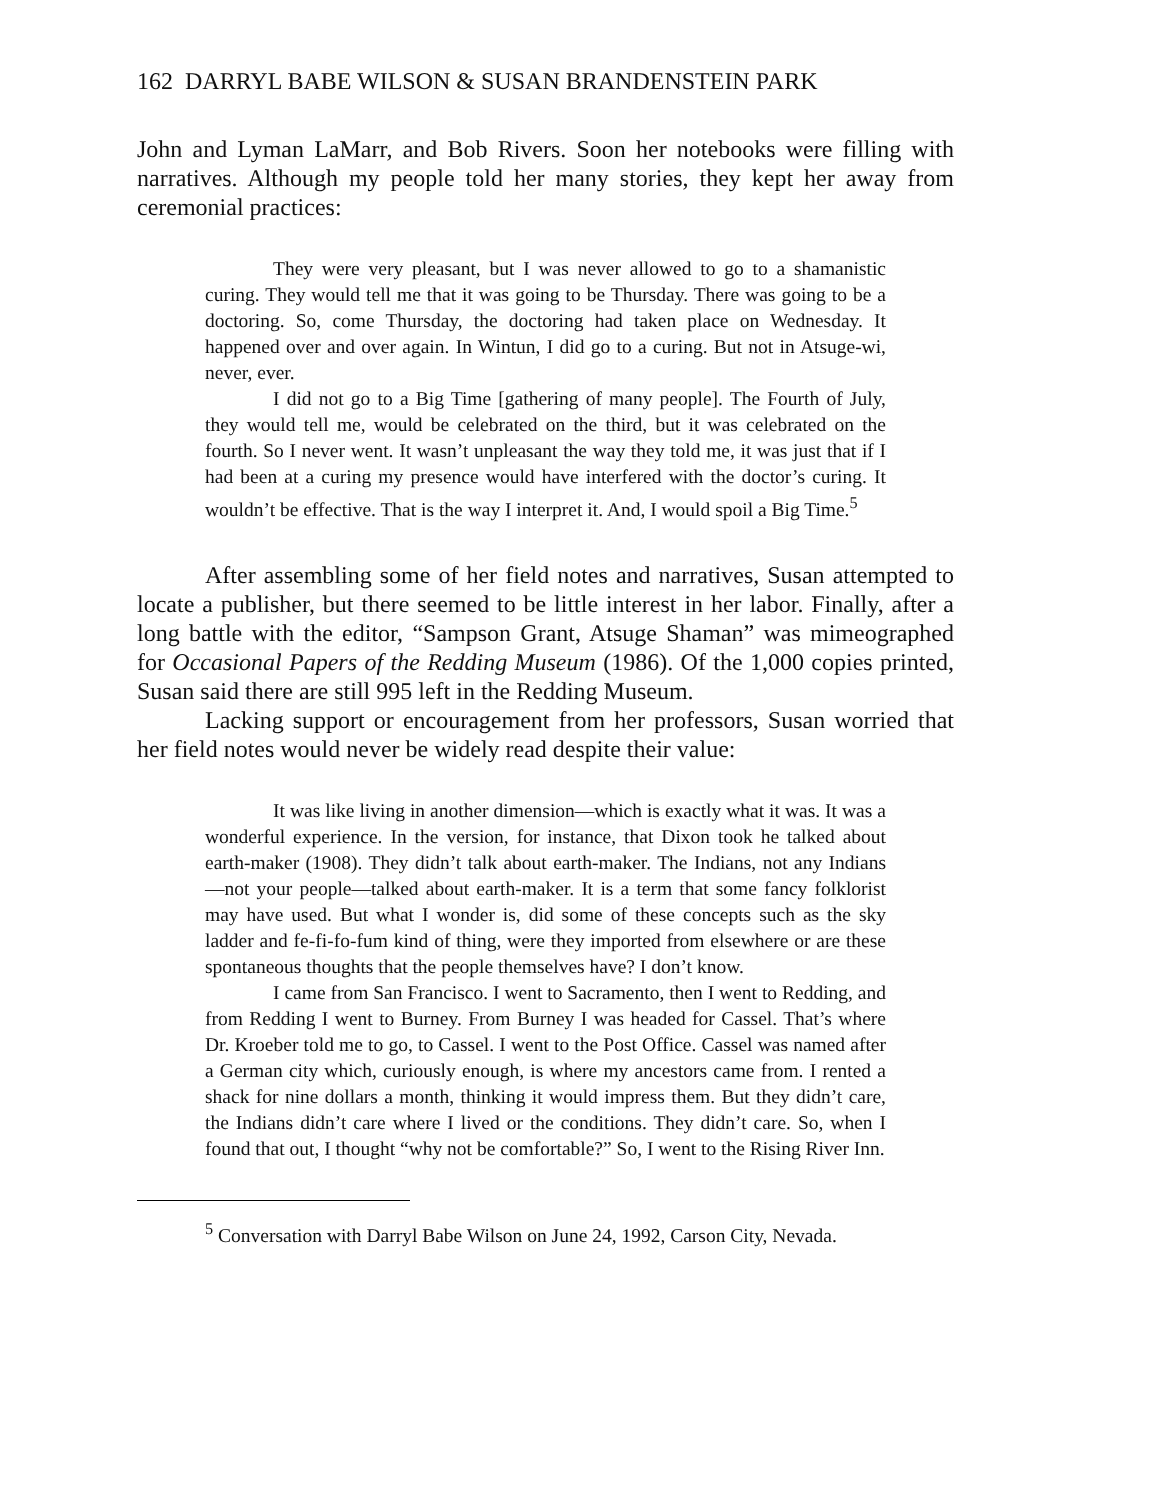162 DARRYL BABE WILSON & SUSAN BRANDENSTEIN PARK
John and Lyman LaMarr, and Bob Rivers. Soon her notebooks were filling with narratives. Although my people told her many stories, they kept her away from ceremonial practices:
They were very pleasant, but I was never allowed to go to a shamanistic curing. They would tell me that it was going to be Thursday. There was going to be a doctoring. So, come Thursday, the doctoring had taken place on Wednesday. It happened over and over again. In Wintun, I did go to a curing. But not in Atsuge-wi, never, ever.
I did not go to a Big Time [gathering of many people]. The Fourth of July, they would tell me, would be celebrated on the third, but it was celebrated on the fourth. So I never went. It wasn’t unpleasant the way they told me, it was just that if I had been at a curing my presence would have interfered with the doctor’s curing. It wouldn’t be effective. That is the way I interpret it. And, I would spoil a Big Time.<sup>5</sup>
After assembling some of her field notes and narratives, Susan attempted to locate a publisher, but there seemed to be little interest in her labor. Finally, after a long battle with the editor, “Sampson Grant, Atsuge Shaman” was mimeographed for Occasional Papers of the Redding Museum (1986). Of the 1,000 copies printed, Susan said there are still 995 left in the Redding Museum.
Lacking support or encouragement from her professors, Susan worried that her field notes would never be widely read despite their value:
It was like living in another dimension—which is exactly what it was. It was a wonderful experience. In the version, for instance, that Dixon took he talked about earth-maker (1908). They didn’t talk about earth-maker. The Indians, not any Indians—not your people—talked about earth-maker. It is a term that some fancy folklorist may have used. But what I wonder is, did some of these concepts such as the sky ladder and fe-fi-fo-fum kind of thing, were they imported from elsewhere or are these spontaneous thoughts that the people themselves have? I don’t know.
I came from San Francisco. I went to Sacramento, then I went to Redding, and from Redding I went to Burney. From Burney I was headed for Cassel. That’s where Dr. Kroeber told me to go, to Cassel. I went to the Post Office. Cassel was named after a German city which, curiously enough, is where my ancestors came from. I rented a shack for nine dollars a month, thinking it would impress them. But they didn’t care, the Indians didn’t care where I lived or the conditions. They didn’t care. So, when I found that out, I thought “why not be comfortable?” So, I went to the Rising River Inn.
<sup>5</sup> Conversation with Darryl Babe Wilson on June 24, 1992, Carson City, Nevada.